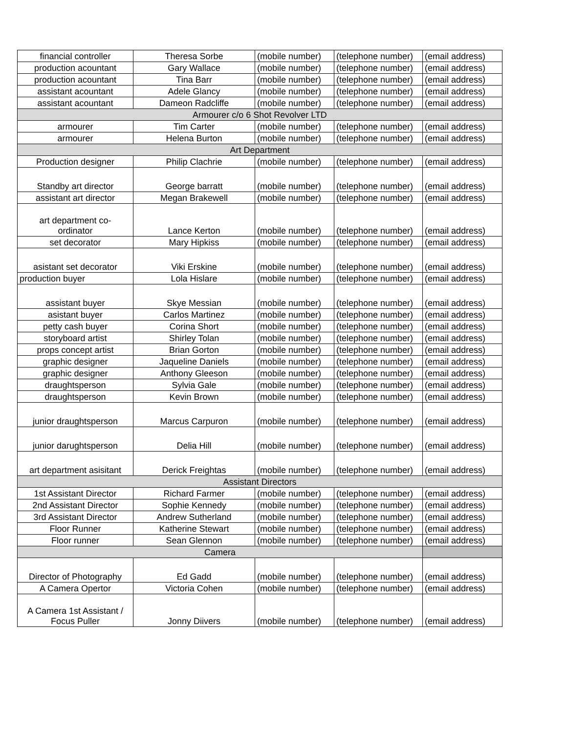| financial controller | Theresa Sorbe | (mobile number) | (telephone number) | (email address) |
| production acountant | Gary Wallace | (mobile number) | (telephone number) | (email address) |
| production acountant | Tina Barr | (mobile number) | (telephone number) | (email address) |
| assistant acountant | Adele Glancy | (mobile number) | (telephone number) | (email address) |
| assistant acountant | Dameon Radcliffe | (mobile number) | (telephone number) | (email address) |
| Armourer c/o 6 Shot Revolver LTD | | | | |
| armourer | Tim Carter | (mobile number) | (telephone number) | (email address) |
| armourer | Helena Burton | (mobile number) | (telephone number) | (email address) |
| Art Department | | | | |
| Production designer | Philip Clachrie | (mobile number) | (telephone number) | (email address) |
| Standby art director | George barratt | (mobile number) | (telephone number) | (email address) |
| assistant art director | Megan Brakewell | (mobile number) | (telephone number) | (email address) |
| art department co- ordinator | Lance Kerton | (mobile number) | (telephone number) | (email address) |
| set decorator | Mary Hipkiss | (mobile number) | (telephone number) | (email address) |
| asistant set decorator | Viki Erskine | (mobile number) | (telephone number) | (email address) |
| production buyer | Lola Hislare | (mobile number) | (telephone number) | (email address) |
| assistant buyer | Skye Messian | (mobile number) | (telephone number) | (email address) |
| asistant buyer | Carlos Martinez | (mobile number) | (telephone number) | (email address) |
| petty cash buyer | Corina Short | (mobile number) | (telephone number) | (email address) |
| storyboard artist | Shirley Tolan | (mobile number) | (telephone number) | (email address) |
| props concept artist | Brian Gorton | (mobile number) | (telephone number) | (email address) |
| graphic designer | Jaqueline Daniels | (mobile number) | (telephone number) | (email address) |
| graphic designer | Anthony Gleeson | (mobile number) | (telephone number) | (email address) |
| draughtsperson | Sylvia Gale | (mobile number) | (telephone number) | (email address) |
| draughtsperson | Kevin Brown | (mobile number) | (telephone number) | (email address) |
| junior draughtsperson | Marcus Carpuron | (mobile number) | (telephone number) | (email address) |
| junior darughtsperson | Delia Hill | (mobile number) | (telephone number) | (email address) |
| art department asisitant | Derick Freightas | (mobile number) | (telephone number) | (email address) |
| Assistant Directors | | | | |
| 1st Assistant Director | Richard Farmer | (mobile number) | (telephone number) | (email address) |
| 2nd Assistant Director | Sophie Kennedy | (mobile number) | (telephone number) | (email address) |
| 3rd Assistant Director | Andrew Sutherland | (mobile number) | (telephone number) | (email address) |
| Floor Runner | Katherine Stewart | (mobile number) | (telephone number) | (email address) |
| Floor runner | Sean Glennon | (mobile number) | (telephone number) | (email address) |
| Camera | | | | |
| Director of Photography | Ed Gadd | (mobile number) | (telephone number) | (email address) |
| A Camera Opertor | Victoria Cohen | (mobile number) | (telephone number) | (email address) |
| A Camera 1st Assistant / Focus Puller | Jonny Diivers | (mobile number) | (telephone number) | (email address) |